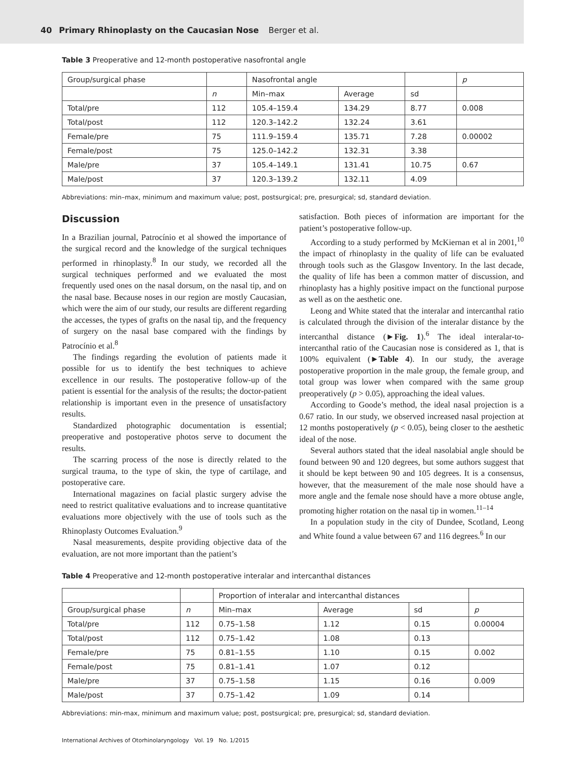40 Primary Rhinoplasty on the Caucasian Nose Berger et al.
Table 3 Preoperative and 12-month postoperative nasofrontal angle
| Group/surgical phase | | Nasofrontal angle | | | p |
| --- | --- | --- | --- | --- | --- |
| | n | Min–max | Average | sd | |
| Total/pre | 112 | 105.4–159.4 | 134.29 | 8.77 | 0.008 |
| Total/post | 112 | 120.3–142.2 | 132.24 | 3.61 | |
| Female/pre | 75 | 111.9–159.4 | 135.71 | 7.28 | 0.00002 |
| Female/post | 75 | 125.0–142.2 | 132.31 | 3.38 | |
| Male/pre | 37 | 105.4–149.1 | 131.41 | 10.75 | 0.67 |
| Male/post | 37 | 120.3–139.2 | 132.11 | 4.09 | |
Abbreviations: min–max, minimum and maximum value; post, postsurgical; pre, presurgical; sd, standard deviation.
Discussion
In a Brazilian journal, Patrocínio et al showed the importance of the surgical record and the knowledge of the surgical techniques performed in rhinoplasty.<sup>8</sup> In our study, we recorded all the surgical techniques performed and we evaluated the most frequently used ones on the nasal dorsum, on the nasal tip, and on the nasal base. Because noses in our region are mostly Caucasian, which were the aim of our study, our results are different regarding the accesses, the types of grafts on the nasal tip, and the frequency of surgery on the nasal base compared with the findings by Patrocínio et al.<sup>8</sup>
The findings regarding the evolution of patients made it possible for us to identify the best techniques to achieve excellence in our results. The postoperative follow-up of the patient is essential for the analysis of the results; the doctor-patient relationship is important even in the presence of unsatisfactory results.
Standardized photographic documentation is essential; preoperative and postoperative photos serve to document the results.
The scarring process of the nose is directly related to the surgical trauma, to the type of skin, the type of cartilage, and postoperative care.
International magazines on facial plastic surgery advise the need to restrict qualitative evaluations and to increase quantitative evaluations more objectively with the use of tools such as the Rhinoplasty Outcomes Evaluation.<sup>9</sup>
Nasal measurements, despite providing objective data of the evaluation, are not more important than the patient’s
satisfaction. Both pieces of information are important for the patient’s postoperative follow-up.
According to a study performed by McKiernan et al in 2001,<sup>10</sup> the impact of rhinoplasty in the quality of life can be evaluated through tools such as the Glasgow Inventory. In the last decade, the quality of life has been a common matter of discussion, and rhinoplasty has a highly positive impact on the functional purpose as well as on the aesthetic one.
Leong and White stated that the interalar and intercanthal ratio is calculated through the division of the interalar distance by the intercanthal distance (►Fig. 1).<sup>6</sup> The ideal interalar-to-intercanthal ratio of the Caucasian nose is considered as 1, that is 100% equivalent (►Table 4). In our study, the average postoperative proportion in the male group, the female group, and total group was lower when compared with the same group preoperatively (p > 0.05), approaching the ideal values.
According to Goode’s method, the ideal nasal projection is a 0.67 ratio. In our study, we observed increased nasal projection at 12 months postoperatively (p < 0.05), being closer to the aesthetic ideal of the nose.
Several authors stated that the ideal nasolabial angle should be found between 90 and 120 degrees, but some authors suggest that it should be kept between 90 and 105 degrees. It is a consensus, however, that the measurement of the male nose should have a more angle and the female nose should have a more obtuse angle, promoting higher rotation on the nasal tip in women.<sup>11–14</sup>
In a population study in the city of Dundee, Scotland, Leong and White found a value between 67 and 116 degrees.<sup>6</sup> In our
Table 4 Preoperative and 12-month postoperative interalar and intercanthal distances
| | | Proportion of interalar and intercanthal distances | | | |
| --- | --- | --- | --- | --- | --- |
| Group/surgical phase | n | Min–max | Average | sd | p |
| Total/pre | 112 | 0.75–1.58 | 1.12 | 0.15 | 0.00004 |
| Total/post | 112 | 0.75–1.42 | 1.08 | 0.13 | |
| Female/pre | 75 | 0.81–1.55 | 1.10 | 0.15 | 0.002 |
| Female/post | 75 | 0.81–1.41 | 1.07 | 0.12 | |
| Male/pre | 37 | 0.75–1.58 | 1.15 | 0.16 | 0.009 |
| Male/post | 37 | 0.75–1.42 | 1.09 | 0.14 | |
Abbreviations: min-max, minimum and maximum value; post, postsurgical; pre, presurgical; sd, standard deviation.
International Archives of Otorhinolaryngology Vol. 19 No. 1/2015